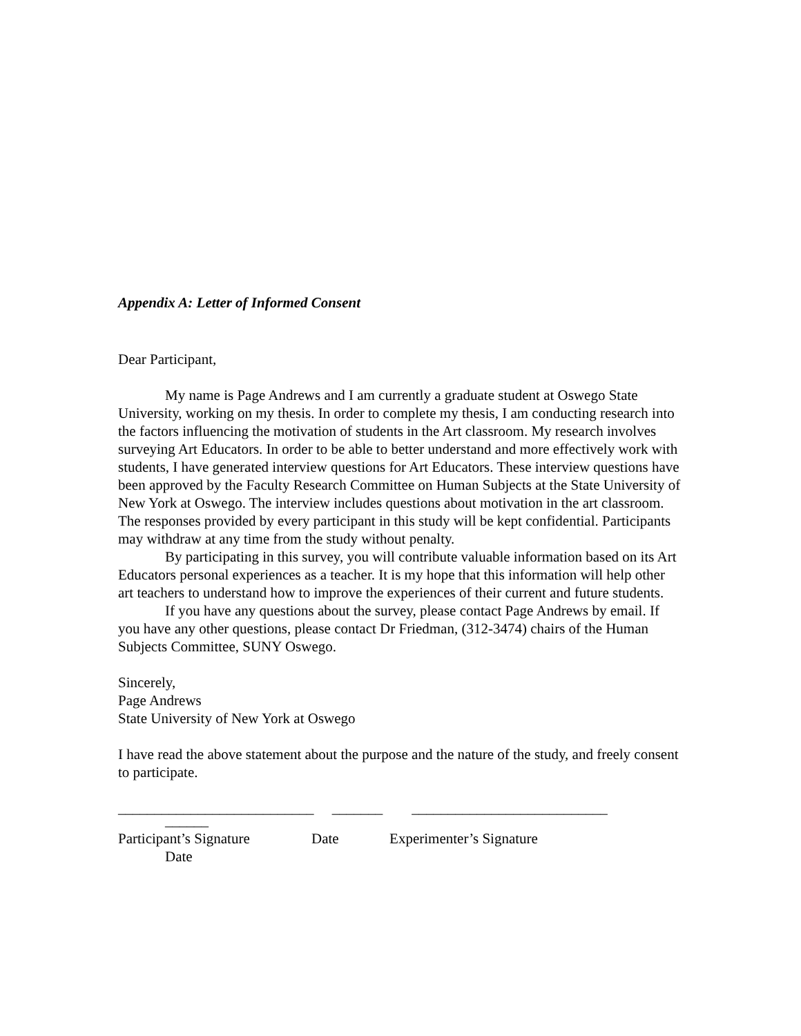Appendix A: Letter of Informed Consent
Dear Participant,
My name is Page Andrews and I am currently a graduate student at Oswego State University, working on my thesis. In order to complete my thesis, I am conducting research into the factors influencing the motivation of students in the Art classroom. My research involves surveying Art Educators. In order to be able to better understand and more effectively work with students, I have generated interview questions for Art Educators. These interview questions have been approved by the Faculty Research Committee on Human Subjects at the State University of New York at Oswego. The interview includes questions about motivation in the art classroom. The responses provided by every participant in this study will be kept confidential. Participants may withdraw at any time from the study without penalty.
By participating in this survey, you will contribute valuable information based on its Art Educators personal experiences as a teacher. It is my hope that this information will help other art teachers to understand how to improve the experiences of their current and future students.
If you have any questions about the survey, please contact Page Andrews by email. If you have any other questions, please contact Dr Friedman, (312-3474) chairs of the Human Subjects Committee, SUNY Oswego.
Sincerely,
Page Andrews
State University of New York at Oswego
I have read the above statement about the purpose and the nature of the study, and freely consent to participate.
___________________________ _______ ___________________________
______
Participant’s Signature Date Experimenter’s Signature
Date